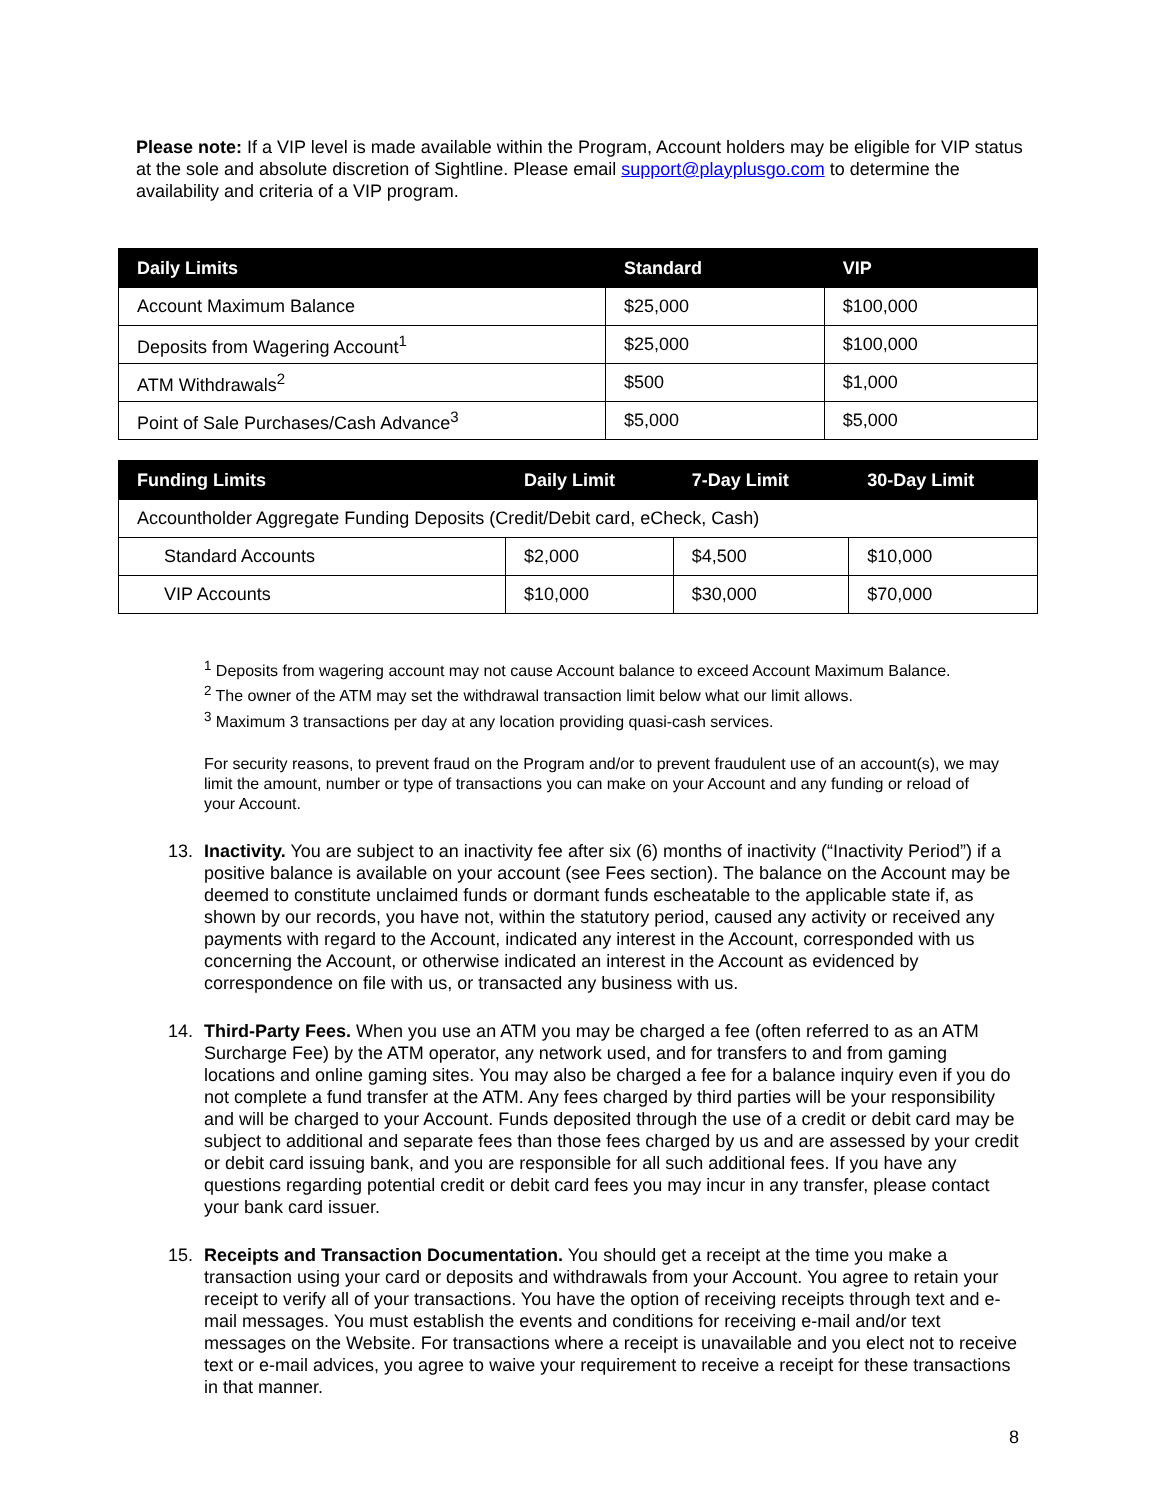Please note: If a VIP level is made available within the Program, Account holders may be eligible for VIP status at the sole and absolute discretion of Sightline. Please email support@playplusgo.com to determine the availability and criteria of a VIP program.
| Daily Limits | Standard | VIP |
| --- | --- | --- |
| Account Maximum Balance | $25,000 | $100,000 |
| Deposits from Wagering Account<sup>1</sup> | $25,000 | $100,000 |
| ATM Withdrawals<sup>2</sup> | $500 | $1,000 |
| Point of Sale Purchases/Cash Advance<sup>3</sup> | $5,000 | $5,000 |
| Funding Limits | Daily Limit | 7-Day Limit | 30-Day Limit |
| --- | --- | --- | --- |
| Accountholder Aggregate Funding Deposits (Credit/Debit card, eCheck, Cash) | | | |
| Standard Accounts | $2,000 | $4,500 | $10,000 |
| VIP Accounts | $10,000 | $30,000 | $70,000 |
<sup>1</sup> Deposits from wagering account may not cause Account balance to exceed Account Maximum Balance.
<sup>2</sup> The owner of the ATM may set the withdrawal transaction limit below what our limit allows.
<sup>3</sup> Maximum 3 transactions per day at any location providing quasi-cash services.
For security reasons, to prevent fraud on the Program and/or to prevent fraudulent use of an account(s), we may limit the amount, number or type of transactions you can make on your Account and any funding or reload of your Account.
13.
Inactivity. You are subject to an inactivity fee after six (6) months of inactivity (“Inactivity Period”) if a positive balance is available on your account (see Fees section). The balance on the Account may be deemed to constitute unclaimed funds or dormant funds escheatable to the applicable state if, as shown by our records, you have not, within the statutory period, caused any activity or received any payments with regard to the Account, indicated any interest in the Account, corresponded with us concerning the Account, or otherwise indicated an interest in the Account as evidenced by correspondence on file with us, or transacted any business with us.
14.
Third-Party Fees. When you use an ATM you may be charged a fee (often referred to as an ATM Surcharge Fee) by the ATM operator, any network used, and for transfers to and from gaming locations and online gaming sites. You may also be charged a fee for a balance inquiry even if you do not complete a fund transfer at the ATM. Any fees charged by third parties will be your responsibility and will be charged to your Account. Funds deposited through the use of a credit or debit card may be subject to additional and separate fees than those fees charged by us and are assessed by your credit or debit card issuing bank, and you are responsible for all such additional fees. If you have any questions regarding potential credit or debit card fees you may incur in any transfer, please contact your bank card issuer.
15.
Receipts and Transaction Documentation. You should get a receipt at the time you make a transaction using your card or deposits and withdrawals from your Account. You agree to retain your receipt to verify all of your transactions. You have the option of receiving receipts through text and e-mail messages. You must establish the events and conditions for receiving e-mail and/or text messages on the Website. For transactions where a receipt is unavailable and you elect not to receive text or e-mail advices, you agree to waive your requirement to receive a receipt for these transactions in that manner.
8